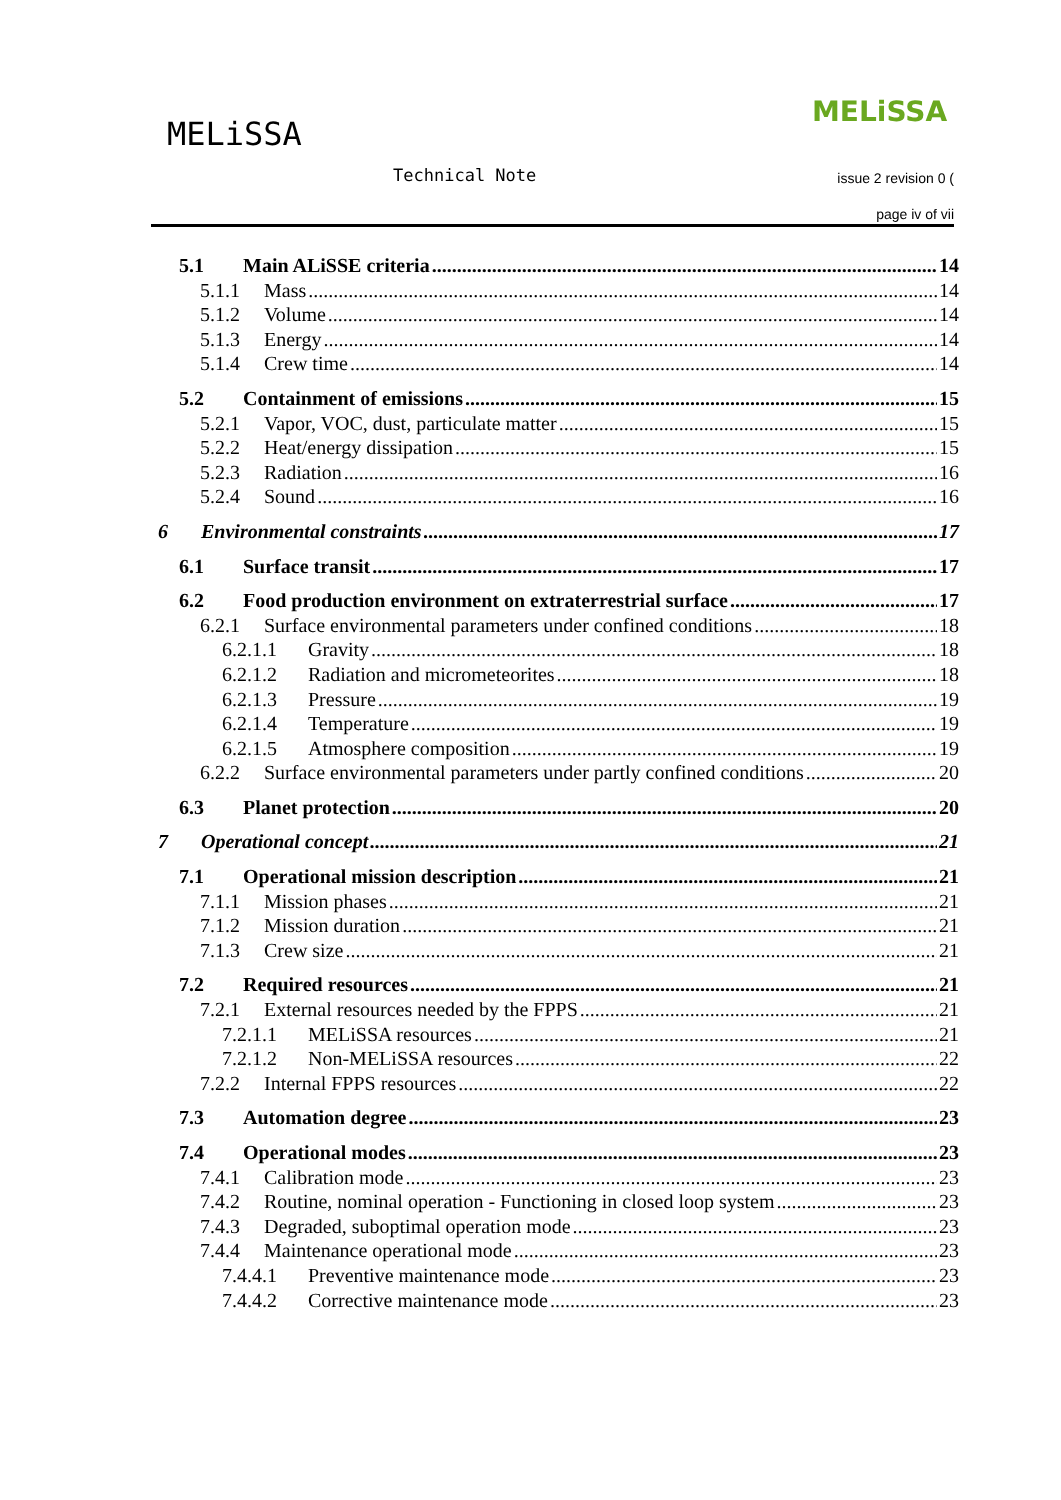MELiSSA
MELiSSA
Technical Note issue 2 revision 0 (
page iv of vii
5.1 Main ALiSSE criteria 14
5.1.1 Mass 14
5.1.2 Volume 14
5.1.3 Energy 14
5.1.4 Crew time 14
5.2 Containment of emissions 15
5.2.1 Vapor, VOC, dust, particulate matter 15
5.2.2 Heat/energy dissipation 15
5.2.3 Radiation 16
5.2.4 Sound 16
6 Environmental constraints 17
6.1 Surface transit 17
6.2 Food production environment on extraterrestrial surface 17
6.2.1 Surface environmental parameters under confined conditions 18
6.2.1.1 Gravity 18
6.2.1.2 Radiation and micrometeorites 18
6.2.1.3 Pressure 19
6.2.1.4 Temperature 19
6.2.1.5 Atmosphere composition 19
6.2.2 Surface environmental parameters under partly confined conditions 20
6.3 Planet protection 20
7 Operational concept 21
7.1 Operational mission description 21
7.1.1 Mission phases 21
7.1.2 Mission duration 21
7.1.3 Crew size 21
7.2 Required resources 21
7.2.1 External resources needed by the FPPS 21
7.2.1.1 MELiSSA resources 21
7.2.1.2 Non-MELiSSA resources 22
7.2.2 Internal FPPS resources 22
7.3 Automation degree 23
7.4 Operational modes 23
7.4.1 Calibration mode 23
7.4.2 Routine, nominal operation - Functioning in closed loop system 23
7.4.3 Degraded, suboptimal operation mode 23
7.4.4 Maintenance operational mode 23
7.4.4.1 Preventive maintenance mode 23
7.4.4.2 Corrective maintenance mode 23